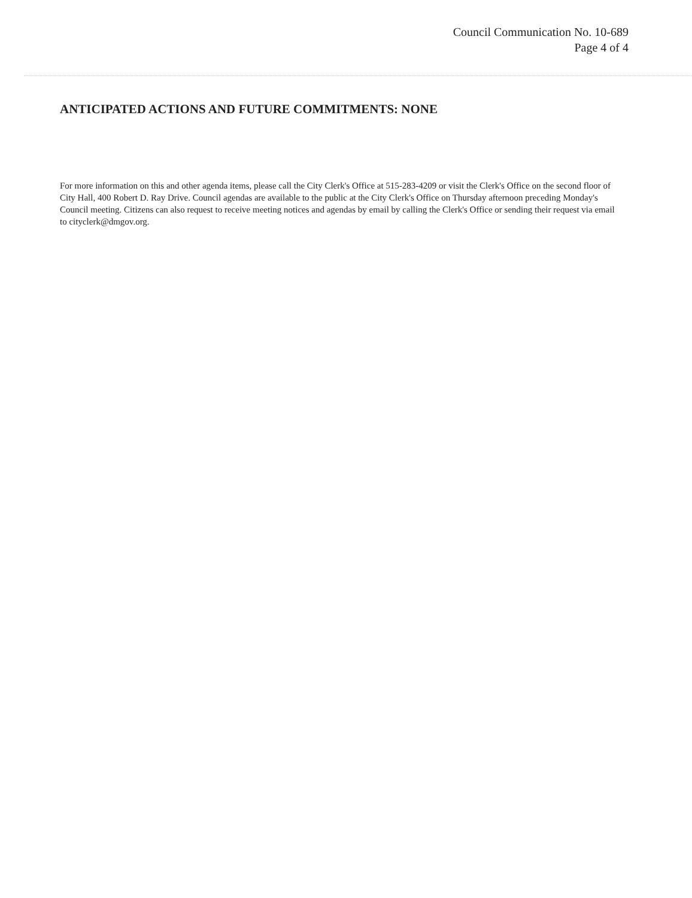Council Communication No. 10-689
Page 4 of 4
ANTICIPATED ACTIONS AND FUTURE COMMITMENTS: NONE
For more information on this and other agenda items, please call the City Clerk's Office at 515-283-4209 or visit the Clerk's Office on the second floor of City Hall, 400 Robert D. Ray Drive. Council agendas are available to the public at the City Clerk's Office on Thursday afternoon preceding Monday's Council meeting. Citizens can also request to receive meeting notices and agendas by email by calling the Clerk's Office or sending their request via email to cityclerk@dmgov.org.